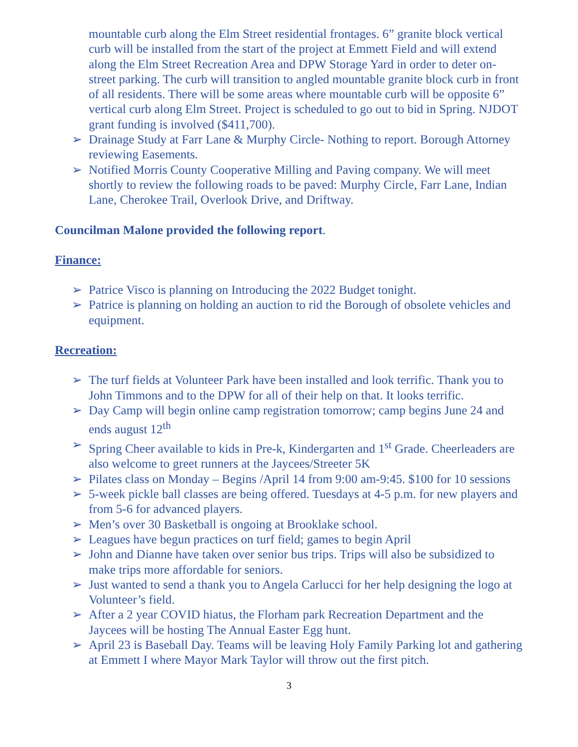mountable curb along the Elm Street residential frontages. 6” granite block vertical curb will be installed from the start of the project at Emmett Field and will extend along the Elm Street Recreation Area and DPW Storage Yard in order to deter on-street parking. The curb will transition to angled mountable granite block curb in front of all residents. There will be some areas where mountable curb will be opposite 6” vertical curb along Elm Street. Project is scheduled to go out to bid in Spring. NJDOT grant funding is involved ($411,700).
➢ Drainage Study at Farr Lane & Murphy Circle- Nothing to report. Borough Attorney reviewing Easements.
➢ Notified Morris County Cooperative Milling and Paving company. We will meet shortly to review the following roads to be paved: Murphy Circle, Farr Lane, Indian Lane, Cherokee Trail, Overlook Drive, and Driftway.
Councilman Malone provided the following report.
Finance:
➢ Patrice Visco is planning on Introducing the 2022 Budget tonight.
➢ Patrice is planning on holding an auction to rid the Borough of obsolete vehicles and equipment.
Recreation:
➢ The turf fields at Volunteer Park have been installed and look terrific. Thank you to John Timmons and to the DPW for all of their help on that. It looks terrific.
➢ Day Camp will begin online camp registration tomorrow; camp begins June 24 and ends august 12<sup>th</sup>
➢ Spring Cheer available to kids in Pre-k, Kindergarten and 1<sup>st</sup> Grade. Cheerleaders are also welcome to greet runners at the Jaycees/Streeter 5K
➢ Pilates class on Monday – Begins /April 14 from 9:00 am-9:45. $100 for 10 sessions
➢ 5-week pickle ball classes are being offered. Tuesdays at 4-5 p.m. for new players and from 5-6 for advanced players.
➢ Men’s over 30 Basketball is ongoing at Brooklake school.
➢ Leagues have begun practices on turf field; games to begin April
➢ John and Dianne have taken over senior bus trips. Trips will also be subsidized to make trips more affordable for seniors.
➢ Just wanted to send a thank you to Angela Carlucci for her help designing the logo at Volunteer’s field.
➢ After a 2 year COVID hiatus, the Florham park Recreation Department and the Jaycees will be hosting The Annual Easter Egg hunt.
➢ April 23 is Baseball Day. Teams will be leaving Holy Family Parking lot and gathering at Emmett I where Mayor Mark Taylor will throw out the first pitch.
3